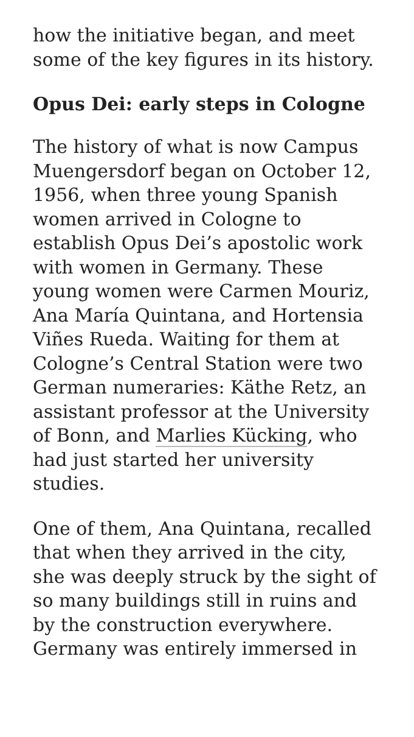how the initiative began, and meet some of the key figures in its history.
Opus Dei: early steps in Cologne
The history of what is now Campus Muengersdorf began on October 12, 1956, when three young Spanish women arrived in Cologne to establish Opus Dei’s apostolic work with women in Germany. These young women were Carmen Mouriz, Ana María Quintana, and Hortensia Viñes Rueda. Waiting for them at Cologne’s Central Station were two German numeraries: Käthe Retz, an assistant professor at the University of Bonn, and Marlies Kücking, who had just started her university studies.
One of them, Ana Quintana, recalled that when they arrived in the city, she was deeply struck by the sight of so many buildings still in ruins and by the construction everywhere. Germany was entirely immersed in